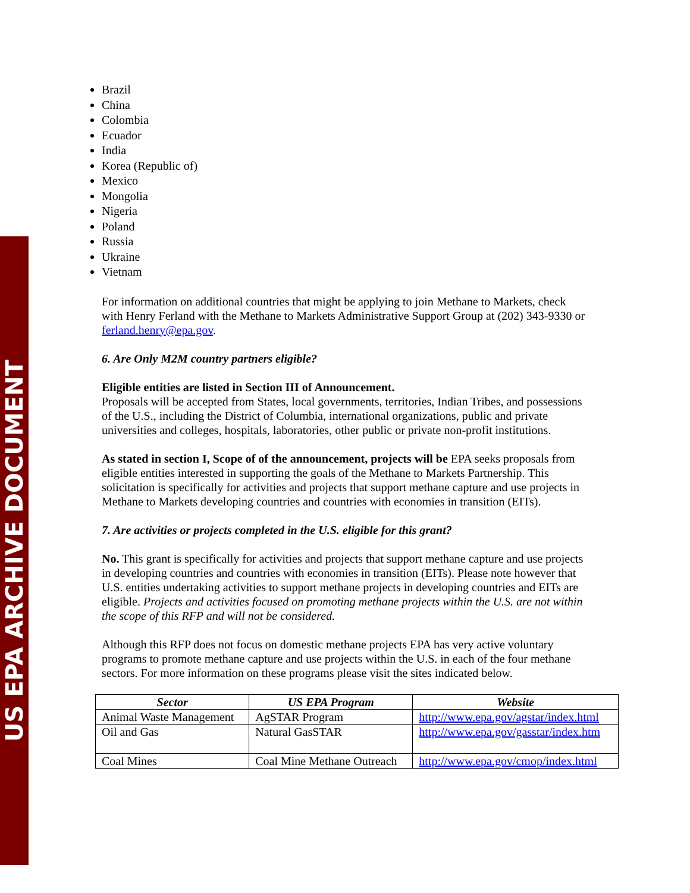US EPA ARCHIVE DOCUMENT
Brazil
China
Colombia
Ecuador
India
Korea (Republic of)
Mexico
Mongolia
Nigeria
Poland
Russia
Ukraine
Vietnam
For information on additional countries that might be applying to join Methane to Markets, check with Henry Ferland with the Methane to Markets Administrative Support Group at (202) 343-9330 or ferland.henry@epa.gov.
6. Are Only M2M country partners eligible?
Eligible entities are listed in Section III of Announcement.
Proposals will be accepted from States, local governments, territories, Indian Tribes, and possessions of the U.S., including the District of Columbia, international organizations, public and private universities and colleges, hospitals, laboratories, other public or private non-profit institutions.
As stated in section I, Scope of of the announcement, projects will be EPA seeks proposals from eligible entities interested in supporting the goals of the Methane to Markets Partnership. This solicitation is specifically for activities and projects that support methane capture and use projects in Methane to Markets developing countries and countries with economies in transition (EITs).
7. Are activities or projects completed in the U.S. eligible for this grant?
No. This grant is specifically for activities and projects that support methane capture and use projects in developing countries and countries with economies in transition (EITs). Please note however that U.S. entities undertaking activities to support methane projects in developing countries and EITs are eligible. Projects and activities focused on promoting methane projects within the U.S. are not within the scope of this RFP and will not be considered.
Although this RFP does not focus on domestic methane projects EPA has very active voluntary programs to promote methane capture and use projects within the U.S. in each of the four methane sectors. For more information on these programs please visit the sites indicated below.
| Sector | US EPA Program | Website |
| --- | --- | --- |
| Animal Waste Management | AgSTAR Program | http://www.epa.gov/agstar/index.html |
| Oil and Gas | Natural GasSTAR | http://www.epa.gov/gasstar/index.htm |
| Coal Mines | Coal Mine Methane Outreach | http://www.epa.gov/cmop/index.html |